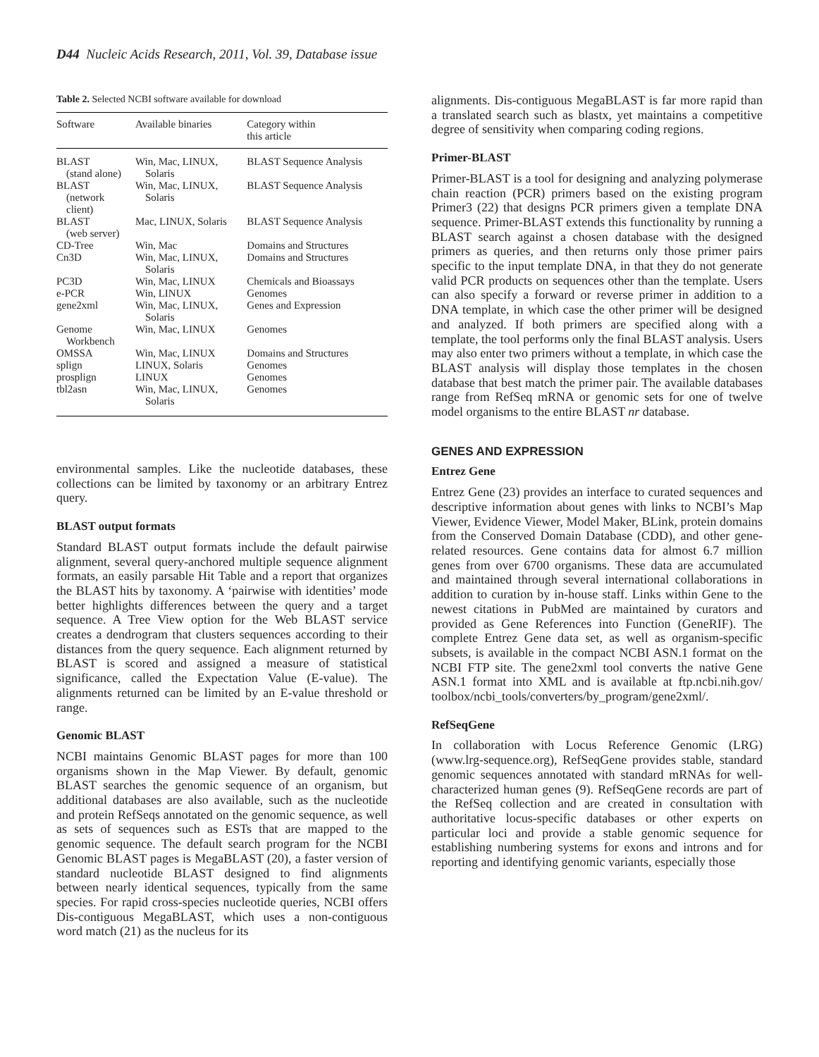D44 Nucleic Acids Research, 2011, Vol. 39, Database issue
Table 2. Selected NCBI software available for download
| Software | Available binaries | Category within this article |
| --- | --- | --- |
| BLAST (stand alone) | Win, Mac, LINUX, Solaris | BLAST Sequence Analysis |
| BLAST (network client) | Win, Mac, LINUX, Solaris | BLAST Sequence Analysis |
| BLAST (web server) | Mac, LINUX, Solaris | BLAST Sequence Analysis |
| CD-Tree | Win, Mac | Domains and Structures |
| Cn3D | Win, Mac, LINUX, Solaris | Domains and Structures |
| PC3D | Win, Mac, LINUX | Chemicals and Bioassays |
| e-PCR | Win, LINUX | Genomes |
| gene2xml | Win, Mac, LINUX, Solaris | Genes and Expression |
| Genome Workbench | Win, Mac, LINUX | Genomes |
| OMSSA | Win, Mac, LINUX | Domains and Structures |
| splign | LINUX, Solaris | Genomes |
| prosplign | LINUX | Genomes |
| tbl2asn | Win, Mac, LINUX, Solaris | Genomes |
environmental samples. Like the nucleotide databases, these collections can be limited by taxonomy or an arbitrary Entrez query.
BLAST output formats
Standard BLAST output formats include the default pairwise alignment, several query-anchored multiple sequence alignment formats, an easily parsable Hit Table and a report that organizes the BLAST hits by taxonomy. A ‘pairwise with identities’ mode better highlights differences between the query and a target sequence. A Tree View option for the Web BLAST service creates a dendrogram that clusters sequences according to their distances from the query sequence. Each alignment returned by BLAST is scored and assigned a measure of statistical significance, called the Expectation Value (E-value). The alignments returned can be limited by an E-value threshold or range.
Genomic BLAST
NCBI maintains Genomic BLAST pages for more than 100 organisms shown in the Map Viewer. By default, genomic BLAST searches the genomic sequence of an organism, but additional databases are also available, such as the nucleotide and protein RefSeqs annotated on the genomic sequence, as well as sets of sequences such as ESTs that are mapped to the genomic sequence. The default search program for the NCBI Genomic BLAST pages is MegaBLAST (20), a faster version of standard nucleotide BLAST designed to find alignments between nearly identical sequences, typically from the same species. For rapid cross-species nucleotide queries, NCBI offers Dis-contiguous MegaBLAST, which uses a non-contiguous word match (21) as the nucleus for its
alignments. Dis-contiguous MegaBLAST is far more rapid than a translated search such as blastx, yet maintains a competitive degree of sensitivity when comparing coding regions.
Primer-BLAST
Primer-BLAST is a tool for designing and analyzing polymerase chain reaction (PCR) primers based on the existing program Primer3 (22) that designs PCR primers given a template DNA sequence. Primer-BLAST extends this functionality by running a BLAST search against a chosen database with the designed primers as queries, and then returns only those primer pairs specific to the input template DNA, in that they do not generate valid PCR products on sequences other than the template. Users can also specify a forward or reverse primer in addition to a DNA template, in which case the other primer will be designed and analyzed. If both primers are specified along with a template, the tool performs only the final BLAST analysis. Users may also enter two primers without a template, in which case the BLAST analysis will display those templates in the chosen database that best match the primer pair. The available databases range from RefSeq mRNA or genomic sets for one of twelve model organisms to the entire BLAST nr database.
GENES AND EXPRESSION
Entrez Gene
Entrez Gene (23) provides an interface to curated sequences and descriptive information about genes with links to NCBI’s Map Viewer, Evidence Viewer, Model Maker, BLink, protein domains from the Conserved Domain Database (CDD), and other gene-related resources. Gene contains data for almost 6.7 million genes from over 6700 organisms. These data are accumulated and maintained through several international collaborations in addition to curation by in-house staff. Links within Gene to the newest citations in PubMed are maintained by curators and provided as Gene References into Function (GeneRIF). The complete Entrez Gene data set, as well as organism-specific subsets, is available in the compact NCBI ASN.1 format on the NCBI FTP site. The gene2xml tool converts the native Gene ASN.1 format into XML and is available at ftp.ncbi.nih.gov/ toolbox/ncbi_tools/converters/by_program/gene2xml/.
RefSeqGene
In collaboration with Locus Reference Genomic (LRG) (www.lrg-sequence.org), RefSeqGene provides stable, standard genomic sequences annotated with standard mRNAs for well-characterized human genes (9). RefSeqGene records are part of the RefSeq collection and are created in consultation with authoritative locus-specific databases or other experts on particular loci and provide a stable genomic sequence for establishing numbering systems for exons and introns and for reporting and identifying genomic variants, especially those